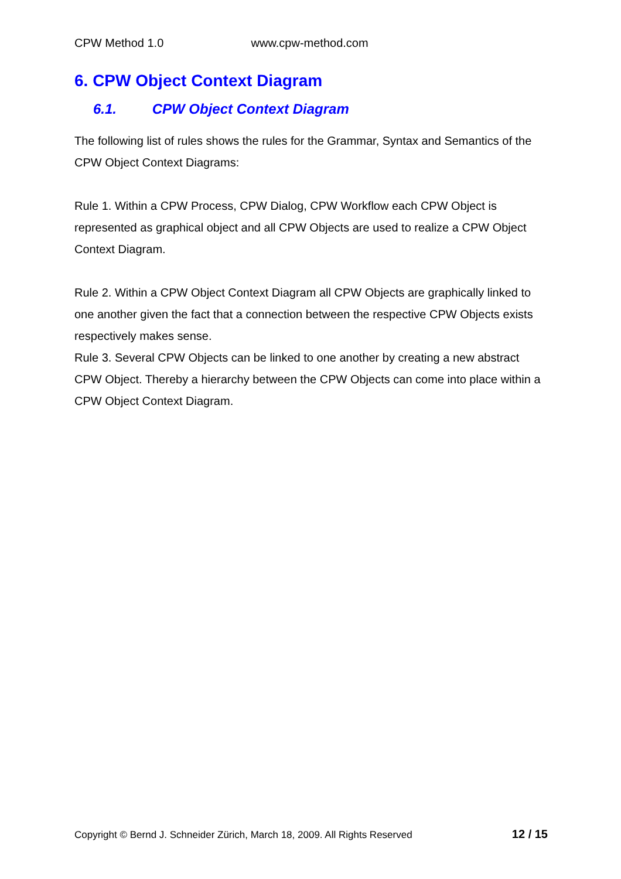CPW Method 1.0 www.cpw-method.com
6. CPW Object Context Diagram
6.1. CPW Object Context Diagram
The following list of rules shows the rules for the Grammar, Syntax and Semantics of the CPW Object Context Diagrams:
Rule 1. Within a CPW Process, CPW Dialog, CPW Workflow each CPW Object is represented as graphical object and all CPW Objects are used to realize a CPW Object Context Diagram.
Rule 2. Within a CPW Object Context Diagram all CPW Objects are graphically linked to one another given the fact that a connection between the respective CPW Objects exists respectively makes sense.
Rule 3. Several CPW Objects can be linked to one another by creating a new abstract CPW Object. Thereby a hierarchy between the CPW Objects can come into place within a CPW Object Context Diagram.
Copyright © Bernd J. Schneider Zürich, March 18, 2009. All Rights Reserved 12 / 15